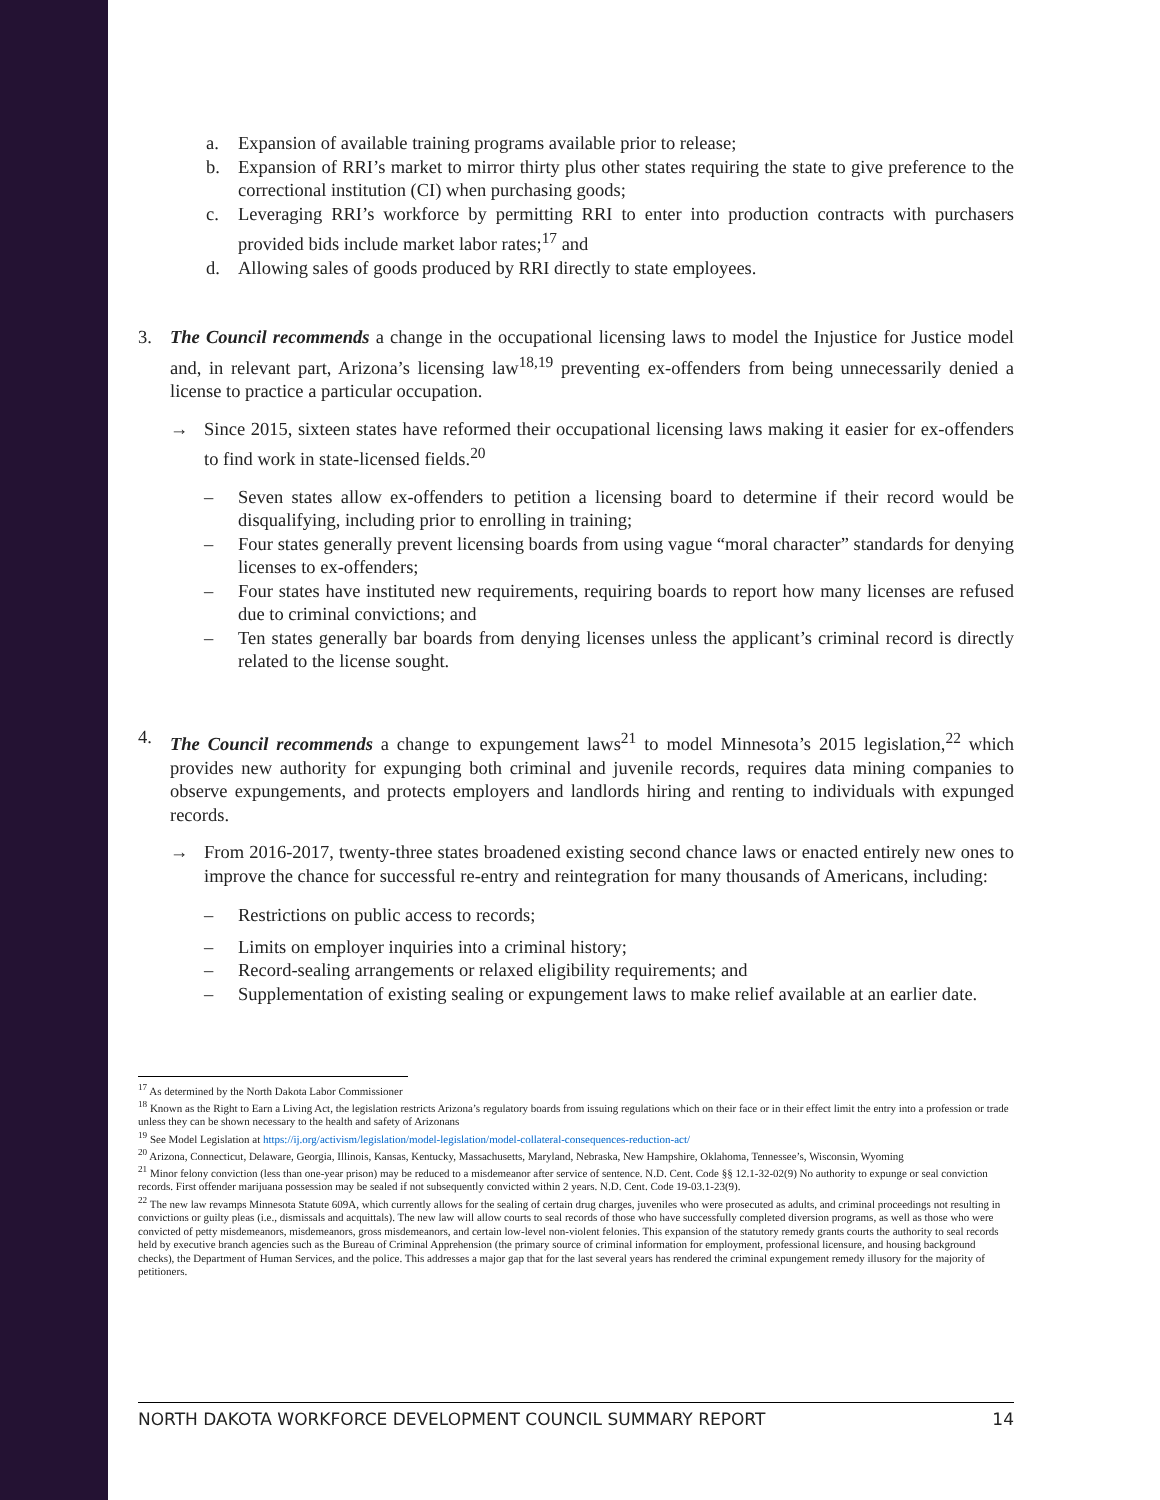a. Expansion of available training programs available prior to release;
b. Expansion of RRI’s market to mirror thirty plus other states requiring the state to give preference to the correctional institution (CI) when purchasing goods;
c. Leveraging RRI’s workforce by permitting RRI to enter into production contracts with purchasers provided bids include market labor rates;<sup>17</sup> and
d. Allowing sales of goods produced by RRI directly to state employees.
3. The Council recommends a change in the occupational licensing laws to model the Injustice for Justice model and, in relevant part, Arizona’s licensing law<sup>18,19</sup> preventing ex-offenders from being unnecessarily denied a license to practice a particular occupation.
→ Since 2015, sixteen states have reformed their occupational licensing laws making it easier for ex-offenders to find work in state-licensed fields.<sup>20</sup>
– Seven states allow ex-offenders to petition a licensing board to determine if their record would be disqualifying, including prior to enrolling in training;
– Four states generally prevent licensing boards from using vague “moral character” standards for denying licenses to ex-offenders;
– Four states have instituted new requirements, requiring boards to report how many licenses are refused due to criminal convictions; and
– Ten states generally bar boards from denying licenses unless the applicant’s criminal record is directly related to the license sought.
4. The Council recommends a change to expungement laws<sup>21</sup> to model Minnesota’s 2015 legislation,<sup>22</sup> which provides new authority for expunging both criminal and juvenile records, requires data mining companies to observe expungements, and protects employers and landlords hiring and renting to individuals with expunged records.
→ From 2016-2017, twenty-three states broadened existing second chance laws or enacted entirely new ones to improve the chance for successful re-entry and reintegration for many thousands of Americans, including:
– Restrictions on public access to records;
– Limits on employer inquiries into a criminal history;
– Record-sealing arrangements or relaxed eligibility requirements; and
– Supplementation of existing sealing or expungement laws to make relief available at an earlier date.
<sup>17</sup> As determined by the North Dakota Labor Commissioner
<sup>18</sup> Known as the Right to Earn a Living Act, the legislation restricts Arizona’s regulatory boards from issuing regulations which on their face or in their effect limit the entry into a profession or trade unless they can be shown necessary to the health and safety of Arizonans
<sup>19</sup> See Model Legislation at https://ij.org/activism/legislation/model-legislation/model-collateral-consequences-reduction-act/
<sup>20</sup> Arizona, Connecticut, Delaware, Georgia, Illinois, Kansas, Kentucky, Massachusetts, Maryland, Nebraska, New Hampshire, Oklahoma, Tennessee’s, Wisconsin, Wyoming
<sup>21</sup> Minor felony conviction (less than one-year prison) may be reduced to a misdemeanor after service of sentence. N.D. Cent. Code §§ 12.1-32-02(9) No authority to expunge or seal conviction records. First offender marijuana possession may be sealed if not subsequently convicted within 2 years. N.D. Cent. Code 19-03.1-23(9).
<sup>22</sup> The new law revamps Minnesota Statute 609A, which currently allows for the sealing of certain drug charges, juveniles who were prosecuted as adults, and criminal proceedings not resulting in convictions or guilty pleas (i.e., dismissals and acquittals). The new law will allow courts to seal records of those who have successfully completed diversion programs, as well as those who were convicted of petty misdemeanors, misdemeanors, gross misdemeanors, and certain low-level non-violent felonies. This expansion of the statutory remedy grants courts the authority to seal records held by executive branch agencies such as the Bureau of Criminal Apprehension (the primary source of criminal information for employment, professional licensure, and housing background checks), the Department of Human Services, and the police. This addresses a major gap that for the last several years has rendered the criminal expungement remedy illusory for the majority of petitioners.
NORTH DAKOTA WORKFORCE DEVELOPMENT COUNCIL SUMMARY REPORT 14